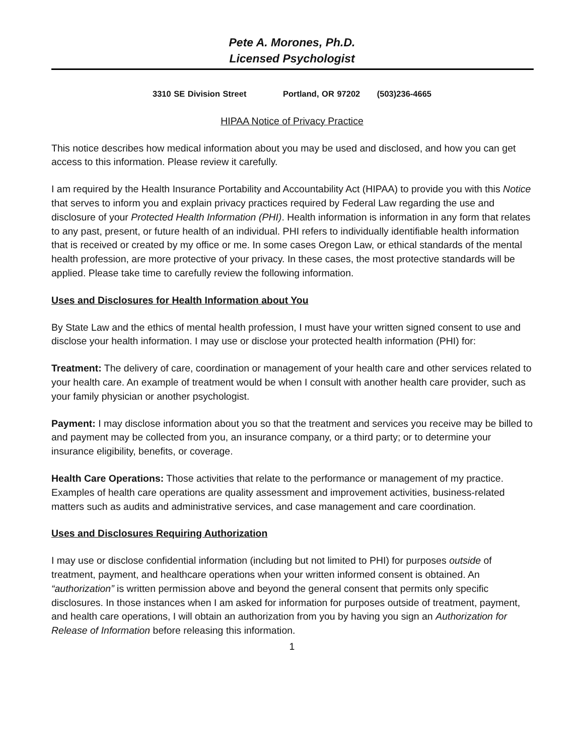Pete A. Morones, Ph.D.
Licensed Psychologist
3310 SE Division Street Portland, OR 97202 (503)236-4665
HIPAA Notice of Privacy Practice
This notice describes how medical information about you may be used and disclosed, and how you can get access to this information. Please review it carefully.
I am required by the Health Insurance Portability and Accountability Act (HIPAA) to provide you with this Notice that serves to inform you and explain privacy practices required by Federal Law regarding the use and disclosure of your Protected Health Information (PHI). Health information is information in any form that relates to any past, present, or future health of an individual. PHI refers to individually identifiable health information that is received or created by my office or me. In some cases Oregon Law, or ethical standards of the mental health profession, are more protective of your privacy. In these cases, the most protective standards will be applied. Please take time to carefully review the following information.
Uses and Disclosures for Health Information about You
By State Law and the ethics of mental health profession, I must have your written signed consent to use and disclose your health information. I may use or disclose your protected health information (PHI) for:
Treatment: The delivery of care, coordination or management of your health care and other services related to your health care. An example of treatment would be when I consult with another health care provider, such as your family physician or another psychologist.
Payment: I may disclose information about you so that the treatment and services you receive may be billed to and payment may be collected from you, an insurance company, or a third party; or to determine your insurance eligibility, benefits, or coverage.
Health Care Operations: Those activities that relate to the performance or management of my practice. Examples of health care operations are quality assessment and improvement activities, business-related matters such as audits and administrative services, and case management and care coordination.
Uses and Disclosures Requiring Authorization
I may use or disclose confidential information (including but not limited to PHI) for purposes outside of treatment, payment, and healthcare operations when your written informed consent is obtained. An “authorization” is written permission above and beyond the general consent that permits only specific disclosures. In those instances when I am asked for information for purposes outside of treatment, payment, and health care operations, I will obtain an authorization from you by having you sign an Authorization for Release of Information before releasing this information.
1